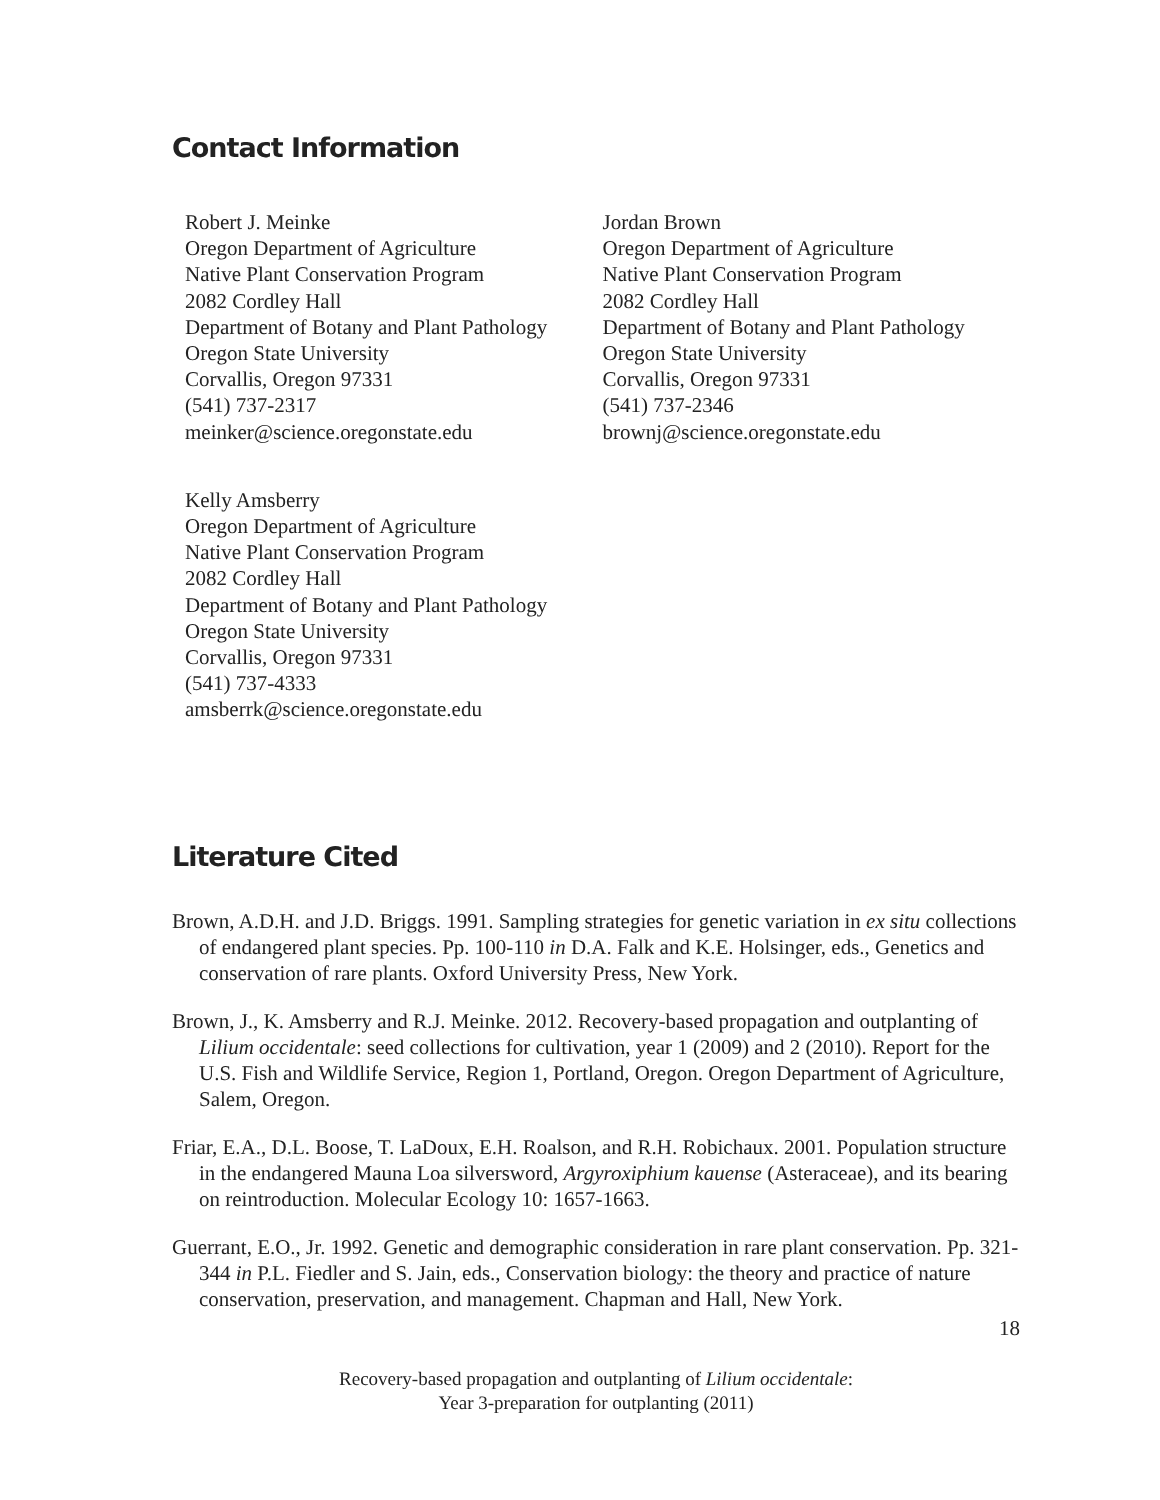Contact Information
Robert J. Meinke
Oregon Department of Agriculture
Native Plant Conservation Program
2082 Cordley Hall
Department of Botany and Plant Pathology
Oregon State University
Corvallis, Oregon 97331
(541) 737-2317
meinker@science.oregonstate.edu
Jordan Brown
Oregon Department of Agriculture
Native Plant Conservation Program
2082 Cordley Hall
Department of Botany and Plant Pathology
Oregon State University
Corvallis, Oregon 97331
(541) 737-2346
brownj@science.oregonstate.edu
Kelly Amsberry
Oregon Department of Agriculture
Native Plant Conservation Program
2082 Cordley Hall
Department of Botany and Plant Pathology
Oregon State University
Corvallis, Oregon 97331
(541) 737-4333
amsberrk@science.oregonstate.edu
Literature Cited
Brown, A.D.H. and J.D. Briggs. 1991. Sampling strategies for genetic variation in ex situ collections of endangered plant species. Pp. 100-110 in D.A. Falk and K.E. Holsinger, eds., Genetics and conservation of rare plants. Oxford University Press, New York.
Brown, J., K. Amsberry and R.J. Meinke. 2012. Recovery-based propagation and outplanting of Lilium occidentale: seed collections for cultivation, year 1 (2009) and 2 (2010). Report for the U.S. Fish and Wildlife Service, Region 1, Portland, Oregon. Oregon Department of Agriculture, Salem, Oregon.
Friar, E.A., D.L. Boose, T. LaDoux, E.H. Roalson, and R.H. Robichaux. 2001. Population structure in the endangered Mauna Loa silversword, Argyroxiphium kauense (Asteraceae), and its bearing on reintroduction. Molecular Ecology 10: 1657-1663.
Guerrant, E.O., Jr. 1992. Genetic and demographic consideration in rare plant conservation. Pp. 321-344 in P.L. Fiedler and S. Jain, eds., Conservation biology: the theory and practice of nature conservation, preservation, and management. Chapman and Hall, New York.
18
Recovery-based propagation and outplanting of Lilium occidentale:
Year 3-preparation for outplanting (2011)